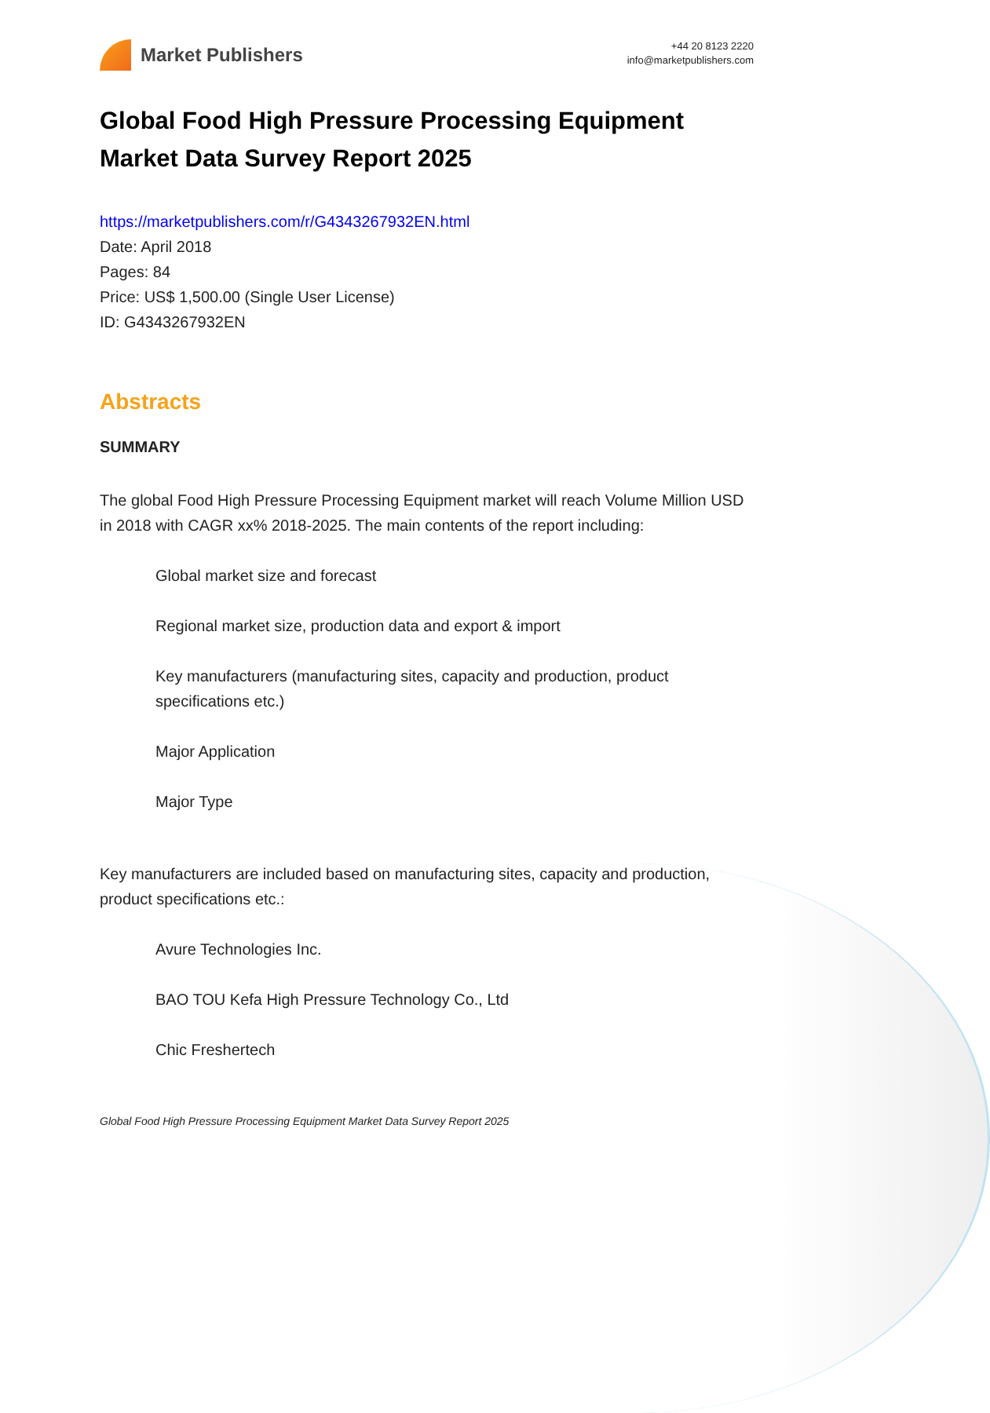Market Publishers
+44 20 8123 2220
info@marketpublishers.com
Global Food High Pressure Processing Equipment Market Data Survey Report 2025
https://marketpublishers.com/r/G4343267932EN.html
Date: April 2018
Pages: 84
Price: US$ 1,500.00 (Single User License)
ID: G4343267932EN
Abstracts
SUMMARY
The global Food High Pressure Processing Equipment market will reach Volume Million USD in 2018 with CAGR xx% 2018-2025. The main contents of the report including:
Global market size and forecast
Regional market size, production data and export & import
Key manufacturers (manufacturing sites, capacity and production, product specifications etc.)
Major Application
Major Type
Key manufacturers are included based on manufacturing sites, capacity and production, product specifications etc.:
Avure Technologies Inc.
BAO TOU Kefa High Pressure Technology Co., Ltd
Chic Freshertech
Global Food High Pressure Processing Equipment Market Data Survey Report 2025